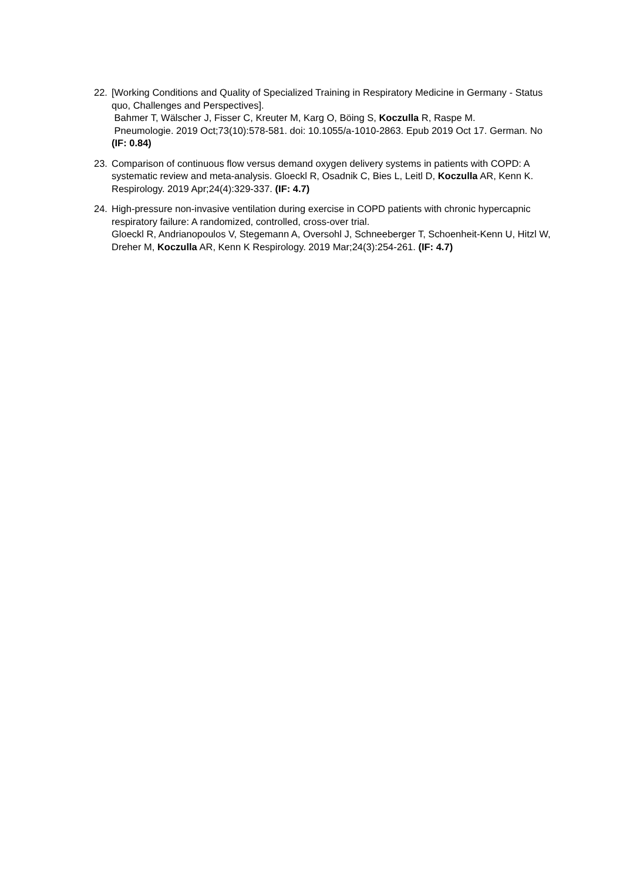22. [Working Conditions and Quality of Specialized Training in Respiratory Medicine in Germany - Status quo, Challenges and Perspectives].
Bahmer T, Wälscher J, Fisser C, Kreuter M, Karg O, Böing S, Koczulla R, Raspe M.
Pneumologie. 2019 Oct;73(10):578-581. doi: 10.1055/a-1010-2863. Epub 2019 Oct 17. German. No (IF: 0.84)
23. Comparison of continuous flow versus demand oxygen delivery systems in patients with COPD: A systematic review and meta-analysis. Gloeckl R, Osadnik C, Bies L, Leitl D, Koczulla AR, Kenn K. Respirology. 2019 Apr;24(4):329-337. (IF: 4.7)
24. High-pressure non-invasive ventilation during exercise in COPD patients with chronic hypercapnic respiratory failure: A randomized, controlled, cross-over trial.
Gloeckl R, Andrianopoulos V, Stegemann A, Oversohl J, Schneeberger T, Schoenheit-Kenn U, Hitzl W, Dreher M, Koczulla AR, Kenn K Respirology. 2019 Mar;24(3):254-261. (IF: 4.7)